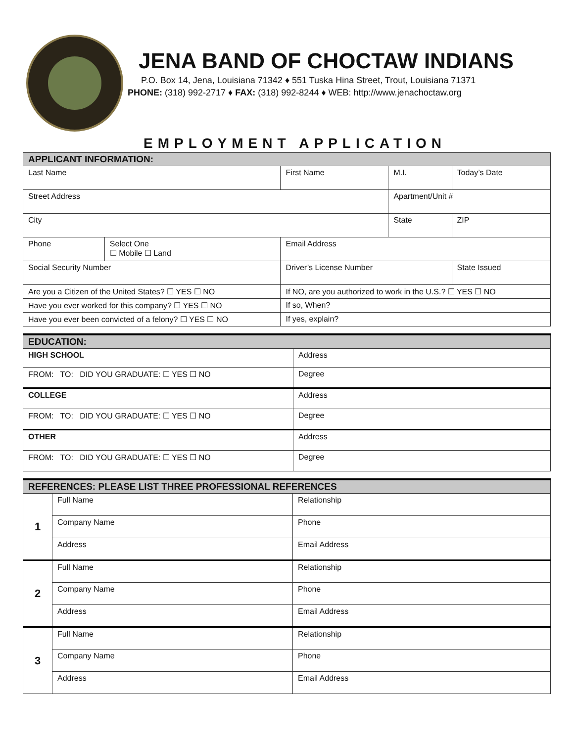JENA BAND OF CHOCTAW INDIANS
P.O. Box 14, Jena, Louisiana 71342 ♦ 551 Tuska Hina Street, Trout, Louisiana 71371
PHONE: (318) 992-2717 ♦ FAX: (318) 992-8244 ♦ WEB: http://www.jenachoctaw.org
EMPLOYMENT APPLICATION
| APPLICANT INFORMATION: | | | | |
| --- | --- | --- | --- | --- |
| Last Name | | First Name | M.I. | Today’s Date |
| Street Address | | | Apartment/Unit # | |
| City | | | State | ZIP |
| Phone | Select One ☐ Mobile ☐ Land | Email Address | | |
| Social Security Number | | Driver’s License Number | | State Issued |
| Are you a Citizen of the United States? ☐ YES ☐ NO | | If NO, are you authorized to work in the U.S.? ☐ YES ☐ NO | | |
| Have you ever worked for this company? ☐ YES ☐ NO | | If so, When? | | |
| Have you ever been convicted of a felony? ☐ YES ☐ NO | | If yes, explain? | | |
| EDUCATION: | |
| --- | --- |
| HIGH SCHOOL | Address |
| FROM: TO: DID YOU GRADUATE: ☐ YES ☐ NO | Degree |
| COLLEGE | Address |
| FROM: TO: DID YOU GRADUATE: ☐ YES ☐ NO | Degree |
| OTHER | Address |
| FROM: TO: DID YOU GRADUATE: ☐ YES ☐ NO | Degree |
| REFERENCES: PLEASE LIST THREE PROFESSIONAL REFERENCES | | |
| --- | --- | --- |
| 1 | Full Name | Relationship |
| | Company Name | Phone |
| | Address | Email Address |
| 2 | Full Name | Relationship |
| | Company Name | Phone |
| | Address | Email Address |
| 3 | Full Name | Relationship |
| | Company Name | Phone |
| | Address | Email Address |